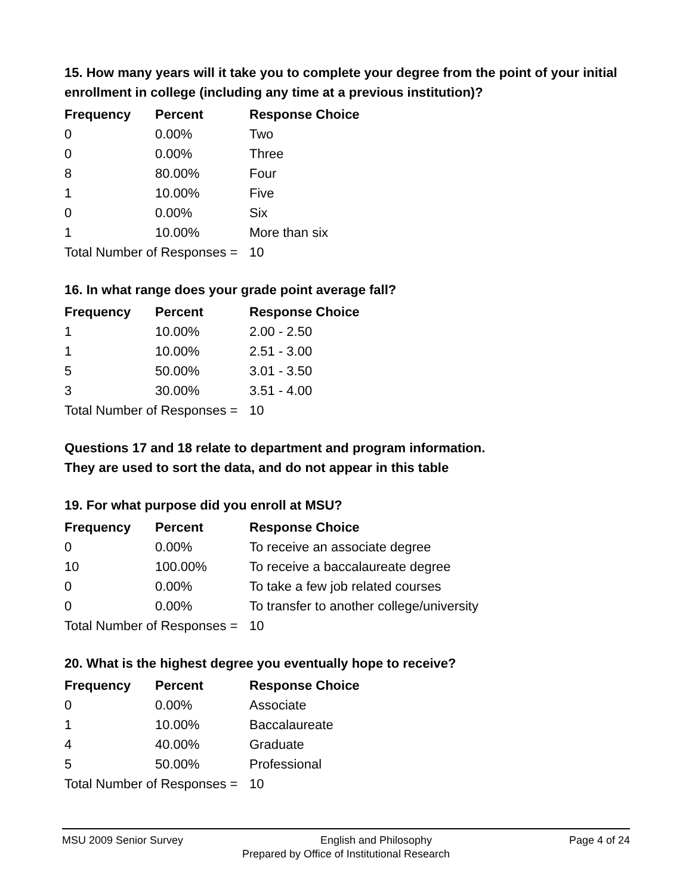15. How many years will it take you to complete your degree from the point of your initial enrollment in college (including any time at a previous institution)?
| Frequency | Percent | Response Choice |
| --- | --- | --- |
| 0 | 0.00% | Two |
| 0 | 0.00% | Three |
| 8 | 80.00% | Four |
| 1 | 10.00% | Five |
| 0 | 0.00% | Six |
| 1 | 10.00% | More than six |
| Total Number of Responses = | | 10 |
16. In what range does your grade point average fall?
| Frequency | Percent | Response Choice |
| --- | --- | --- |
| 1 | 10.00% | 2.00 - 2.50 |
| 1 | 10.00% | 2.51 - 3.00 |
| 5 | 50.00% | 3.01 - 3.50 |
| 3 | 30.00% | 3.51 - 4.00 |
| Total Number of Responses = | | 10 |
Questions 17 and 18 relate to department and program information.
They are used to sort the data, and do not appear in this table
19. For what purpose did you enroll at MSU?
| Frequency | Percent | Response Choice |
| --- | --- | --- |
| 0 | 0.00% | To receive an associate degree |
| 10 | 100.00% | To receive a baccalaureate degree |
| 0 | 0.00% | To take a few job related courses |
| 0 | 0.00% | To transfer to another college/university |
| Total Number of Responses = | | 10 |
20. What is the highest degree you eventually hope to receive?
| Frequency | Percent | Response Choice |
| --- | --- | --- |
| 0 | 0.00% | Associate |
| 1 | 10.00% | Baccalaureate |
| 4 | 40.00% | Graduate |
| 5 | 50.00% | Professional |
| Total Number of Responses = | | 10 |
MSU 2009 Senior Survey English and Philosophy Page 4 of 24
Prepared by Office of Institutional Research